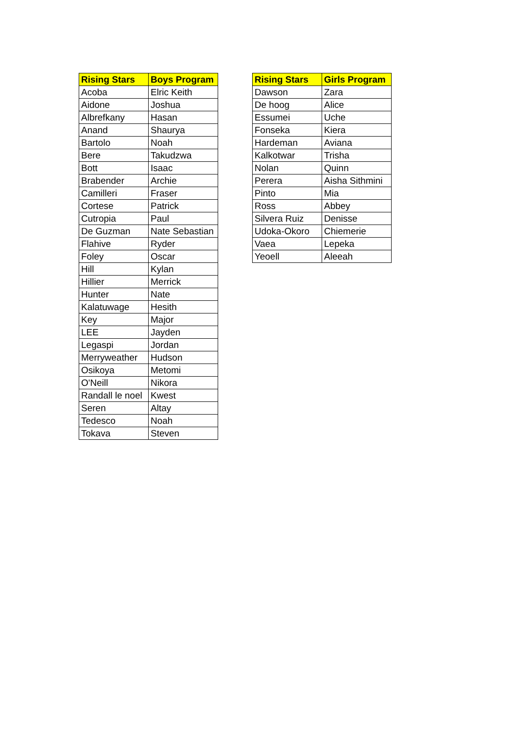| Rising Stars | Boys Program |
| --- | --- |
| Acoba | Elric Keith |
| Aidone | Joshua |
| Albrefkany | Hasan |
| Anand | Shaurya |
| Bartolo | Noah |
| Bere | Takudzwa |
| Bott | Isaac |
| Brabender | Archie |
| Camilleri | Fraser |
| Cortese | Patrick |
| Cutropia | Paul |
| De Guzman | Nate Sebastian |
| Flahive | Ryder |
| Foley | Oscar |
| Hill | Kylan |
| Hillier | Merrick |
| Hunter | Nate |
| Kalatuwage | Hesith |
| Key | Major |
| LEE | Jayden |
| Legaspi | Jordan |
| Merryweather | Hudson |
| Osikoya | Metomi |
| O'Neill | Nikora |
| Randall le noel | Kwest |
| Seren | Altay |
| Tedesco | Noah |
| Tokava | Steven |
| Rising Stars | Girls Program |
| --- | --- |
| Dawson | Zara |
| De hoog | Alice |
| Essumei | Uche |
| Fonseka | Kiera |
| Hardeman | Aviana |
| Kalkotwar | Trisha |
| Nolan | Quinn |
| Perera | Aisha Sithmini |
| Pinto | Mia |
| Ross | Abbey |
| Silvera Ruiz | Denisse |
| Udoka-Okoro | Chiemerie |
| Vaea | Lepeka |
| Yeoell | Aleeah |